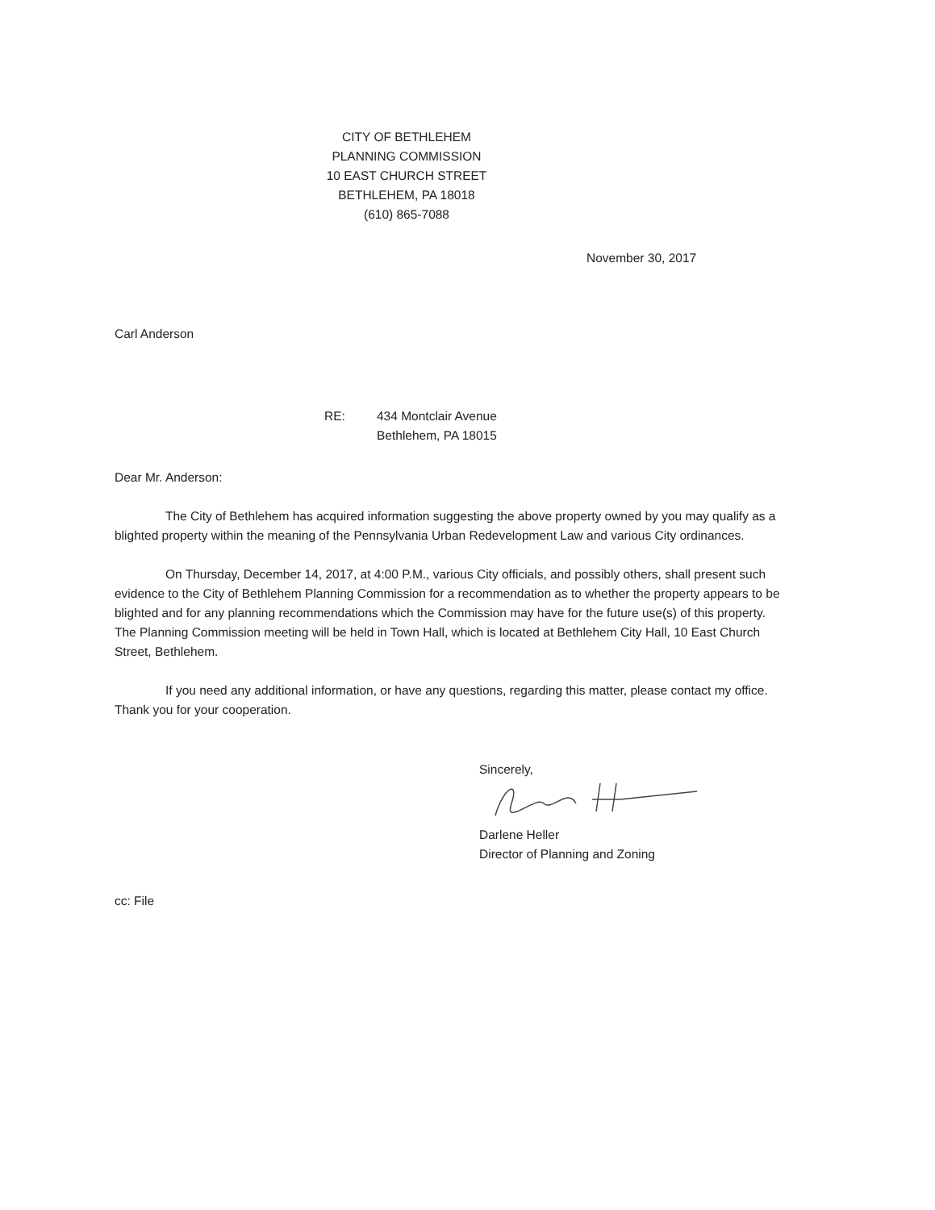CITY OF BETHLEHEM
PLANNING COMMISSION
10 EAST CHURCH STREET
BETHLEHEM, PA 18018
(610) 865-7088
November 30, 2017
Carl Anderson
RE: 434 Montclair Avenue
Bethlehem, PA 18015
Dear Mr. Anderson:
The City of Bethlehem has acquired information suggesting the above property owned by you may qualify as a blighted property within the meaning of the Pennsylvania Urban Redevelopment Law and various City ordinances.
On Thursday, December 14, 2017, at 4:00 P.M., various City officials, and possibly others, shall present such evidence to the City of Bethlehem Planning Commission for a recommendation as to whether the property appears to be blighted and for any planning recommendations which the Commission may have for the future use(s) of this property. The Planning Commission meeting will be held in Town Hall, which is located at Bethlehem City Hall, 10 East Church Street, Bethlehem.
If you need any additional information, or have any questions, regarding this matter, please contact my office. Thank you for your cooperation.
Sincerely,
Darlene Heller
Director of Planning and Zoning
cc: File